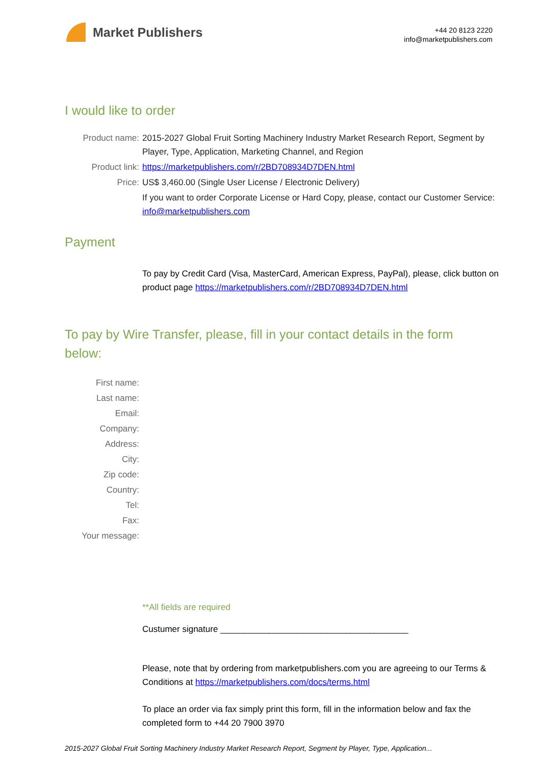Market Publishers
+44 20 8123 2220
info@marketpublishers.com
I would like to order
Product name: 2015-2027 Global Fruit Sorting Machinery Industry Market Research Report, Segment by Player, Type, Application, Marketing Channel, and Region
Product link: https://marketpublishers.com/r/2BD708934D7DEN.html
Price: US$ 3,460.00 (Single User License / Electronic Delivery)
If you want to order Corporate License or Hard Copy, please, contact our Customer Service:
info@marketpublishers.com
Payment
To pay by Credit Card (Visa, MasterCard, American Express, PayPal), please, click button on product page https://marketpublishers.com/r/2BD708934D7DEN.html
To pay by Wire Transfer, please, fill in your contact details in the form
below:
First name:
Last name:
Email:
Company:
Address:
City:
Zip code:
Country:
Tel:
Fax:
Your message:
**All fields are required
Custumer signature _______________________________________
Please, note that by ordering from marketpublishers.com you are agreeing to our Terms & Conditions at https://marketpublishers.com/docs/terms.html
To place an order via fax simply print this form, fill in the information below and fax the completed form to +44 20 7900 3970
2015-2027 Global Fruit Sorting Machinery Industry Market Research Report, Segment by Player, Type, Application...